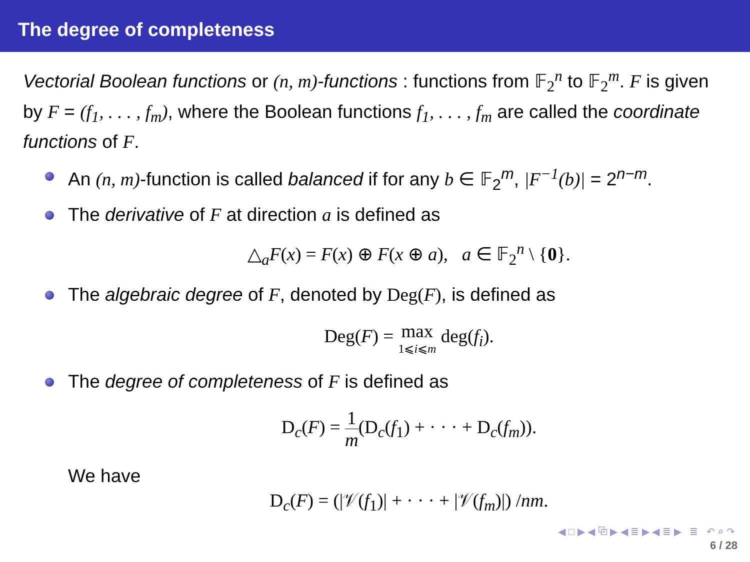The degree of completeness
Vectorial Boolean functions or (n, m)-functions : functions from 𝔽<sub>2</sub><sup>n</sup> to 𝔽<sub>2</sub><sup>m</sup>. F is given by F = (f<sub>1</sub>, . . . , f<sub>m</sub>), where the Boolean functions f<sub>1</sub>, . . . , f<sub>m</sub> are called the coordinate functions of F.
An (n, m)-function is called balanced if for any b ∈ 𝔽<sub>2</sub><sup>m</sup>, |F<sup>−1</sup>(b)| = 2<sup>n−m</sup>.
The derivative of F at direction a is defined as
△<sub>a</sub>F(x) = F(x) ⊕ F(x ⊕ a), a ∈ 𝔽<sub>2</sub><sup>n</sup> \ {0}.
The algebraic degree of F, denoted by Deg(F), is defined as
Deg(F) = max 1⩽i⩽m deg(f<sub>i</sub>).
The degree of completeness of F is defined as
D<sub>c</sub>(F) = 1 m(D<sub>c</sub>(f<sub>1</sub>) + · · · + D<sub>c</sub>(f<sub>m</sub>)).
We have
D<sub>c</sub>(F) = (|𝒱(f<sub>1</sub>)| + · · · + |𝒱(f<sub>m</sub>)|) /nm.
◀ □ ▶ ◀ ⧉ ▶ ◀ ≣ ▶ ◀ ≣ ▶ ≣ ↶ ⌕ ↷
6 / 28